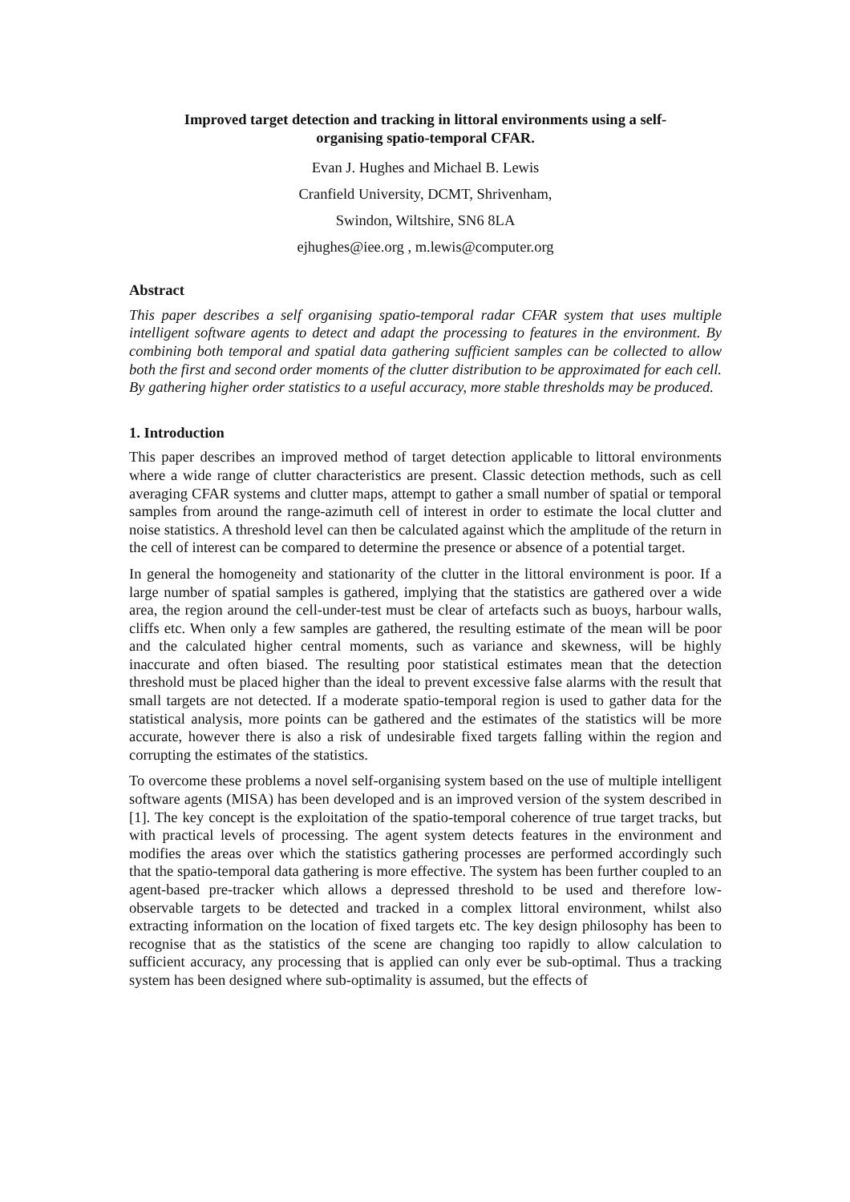Improved target detection and tracking in littoral environments using a self-organising spatio-temporal CFAR.
Evan J. Hughes and Michael B. Lewis
Cranfield University, DCMT, Shrivenham,
Swindon, Wiltshire, SN6 8LA
ejhughes@iee.org , m.lewis@computer.org
Abstract
This paper describes a self organising spatio-temporal radar CFAR system that uses multiple intelligent software agents to detect and adapt the processing to features in the environment. By combining both temporal and spatial data gathering sufficient samples can be collected to allow both the first and second order moments of the clutter distribution to be approximated for each cell. By gathering higher order statistics to a useful accuracy, more stable thresholds may be produced.
1. Introduction
This paper describes an improved method of target detection applicable to littoral environments where a wide range of clutter characteristics are present. Classic detection methods, such as cell averaging CFAR systems and clutter maps, attempt to gather a small number of spatial or temporal samples from around the range-azimuth cell of interest in order to estimate the local clutter and noise statistics. A threshold level can then be calculated against which the amplitude of the return in the cell of interest can be compared to determine the presence or absence of a potential target.
In general the homogeneity and stationarity of the clutter in the littoral environment is poor. If a large number of spatial samples is gathered, implying that the statistics are gathered over a wide area, the region around the cell-under-test must be clear of artefacts such as buoys, harbour walls, cliffs etc. When only a few samples are gathered, the resulting estimate of the mean will be poor and the calculated higher central moments, such as variance and skewness, will be highly inaccurate and often biased. The resulting poor statistical estimates mean that the detection threshold must be placed higher than the ideal to prevent excessive false alarms with the result that small targets are not detected. If a moderate spatio-temporal region is used to gather data for the statistical analysis, more points can be gathered and the estimates of the statistics will be more accurate, however there is also a risk of undesirable fixed targets falling within the region and corrupting the estimates of the statistics.
To overcome these problems a novel self-organising system based on the use of multiple intelligent software agents (MISA) has been developed and is an improved version of the system described in [1]. The key concept is the exploitation of the spatio-temporal coherence of true target tracks, but with practical levels of processing. The agent system detects features in the environment and modifies the areas over which the statistics gathering processes are performed accordingly such that the spatio-temporal data gathering is more effective. The system has been further coupled to an agent-based pre-tracker which allows a depressed threshold to be used and therefore low-observable targets to be detected and tracked in a complex littoral environment, whilst also extracting information on the location of fixed targets etc. The key design philosophy has been to recognise that as the statistics of the scene are changing too rapidly to allow calculation to sufficient accuracy, any processing that is applied can only ever be sub-optimal. Thus a tracking system has been designed where sub-optimality is assumed, but the effects of